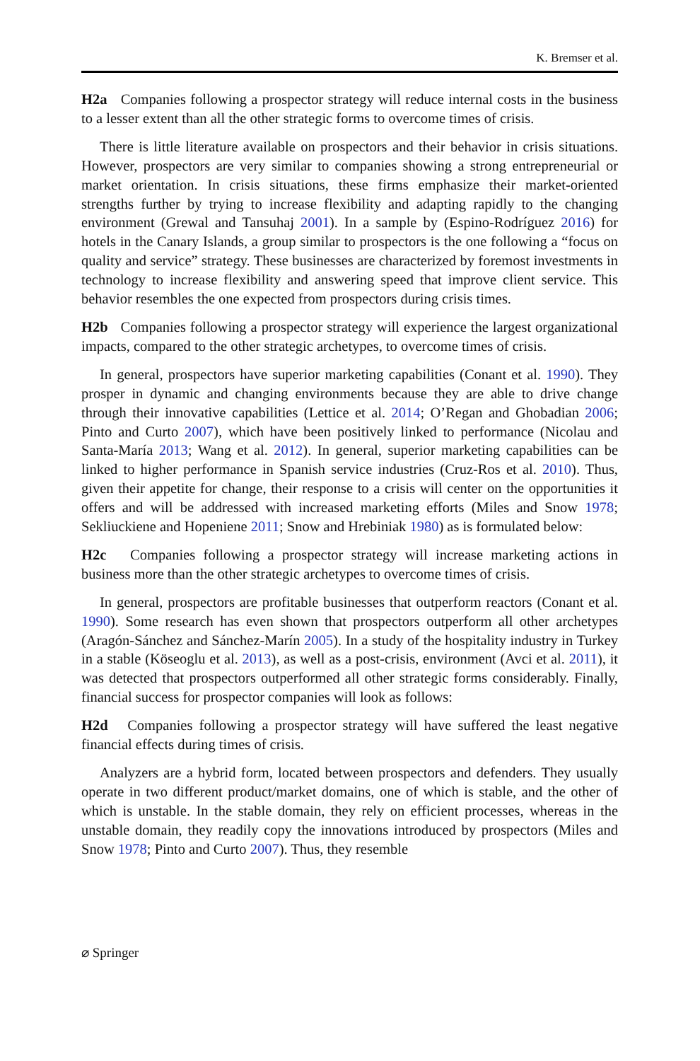K. Bremser et al.
H2a Companies following a prospector strategy will reduce internal costs in the business to a lesser extent than all the other strategic forms to overcome times of crisis.
There is little literature available on prospectors and their behavior in crisis situations. However, prospectors are very similar to companies showing a strong entrepreneurial or market orientation. In crisis situations, these firms emphasize their market-oriented strengths further by trying to increase flexibility and adapting rapidly to the changing environment (Grewal and Tansuhaj 2001). In a sample by (Espino-Rodríguez 2016) for hotels in the Canary Islands, a group similar to prospectors is the one following a “focus on quality and service” strategy. These businesses are characterized by foremost investments in technology to increase flexibility and answering speed that improve client service. This behavior resembles the one expected from prospectors during crisis times.
H2b Companies following a prospector strategy will experience the largest organizational impacts, compared to the other strategic archetypes, to overcome times of crisis.
In general, prospectors have superior marketing capabilities (Conant et al. 1990). They prosper in dynamic and changing environments because they are able to drive change through their innovative capabilities (Lettice et al. 2014; O’Regan and Ghobadian 2006; Pinto and Curto 2007), which have been positively linked to performance (Nicolau and Santa-María 2013; Wang et al. 2012). In general, superior marketing capabilities can be linked to higher performance in Spanish service industries (Cruz-Ros et al. 2010). Thus, given their appetite for change, their response to a crisis will center on the opportunities it offers and will be addressed with increased marketing efforts (Miles and Snow 1978; Sekliuckiene and Hopeniene 2011; Snow and Hrebiniak 1980) as is formulated below:
H2c Companies following a prospector strategy will increase marketing actions in business more than the other strategic archetypes to overcome times of crisis.
In general, prospectors are profitable businesses that outperform reactors (Conant et al. 1990). Some research has even shown that prospectors outperform all other archetypes (Aragón-Sánchez and Sánchez-Marín 2005). In a study of the hospitality industry in Turkey in a stable (Köseoglu et al. 2013), as well as a post-crisis, environment (Avci et al. 2011), it was detected that prospectors outperformed all other strategic forms considerably. Finally, financial success for prospector companies will look as follows:
H2d Companies following a prospector strategy will have suffered the least negative financial effects during times of crisis.
Analyzers are a hybrid form, located between prospectors and defenders. They usually operate in two different product/market domains, one of which is stable, and the other of which is unstable. In the stable domain, they rely on efficient processes, whereas in the unstable domain, they readily copy the innovations introduced by prospectors (Miles and Snow 1978; Pinto and Curto 2007). Thus, they resemble
⌀ Springer